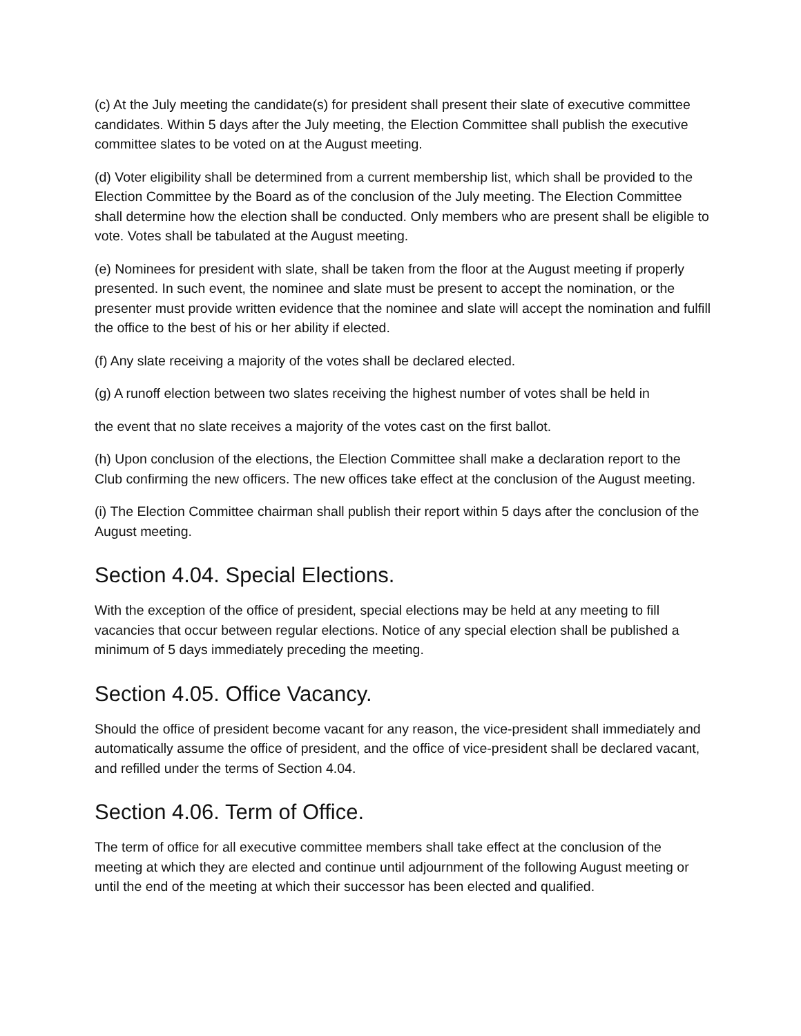(c) At the July meeting the candidate(s) for president shall present their slate of executive committee candidates. Within 5 days after the July meeting, the Election Committee shall publish the executive committee slates to be voted on at the August meeting.
(d) Voter eligibility shall be determined from a current membership list, which shall be provided to the Election Committee by the Board as of the conclusion of the July meeting. The Election Committee shall determine how the election shall be conducted. Only members who are present shall be eligible to vote. Votes shall be tabulated at the August meeting.
(e) Nominees for president with slate, shall be taken from the floor at the August meeting if properly presented. In such event, the nominee and slate must be present to accept the nomination, or the presenter must provide written evidence that the nominee and slate will accept the nomination and fulfill the office to the best of his or her ability if elected.
(f) Any slate receiving a majority of the votes shall be declared elected.
(g) A runoff election between two slates receiving the highest number of votes shall be held in
the event that no slate receives a majority of the votes cast on the first ballot.
(h) Upon conclusion of the elections, the Election Committee shall make a declaration report to the Club confirming the new officers. The new offices take effect at the conclusion of the August meeting.
(i) The Election Committee chairman shall publish their report within 5 days after the conclusion of the August meeting.
Section 4.04. Special Elections.
With the exception of the office of president, special elections may be held at any meeting to fill vacancies that occur between regular elections. Notice of any special election shall be published a minimum of 5 days immediately preceding the meeting.
Section 4.05. Office Vacancy.
Should the office of president become vacant for any reason, the vice-president shall immediately and automatically assume the office of president, and the office of vice-president shall be declared vacant, and refilled under the terms of Section 4.04.
Section 4.06. Term of Office.
The term of office for all executive committee members shall take effect at the conclusion of the meeting at which they are elected and continue until adjournment of the following August meeting or until the end of the meeting at which their successor has been elected and qualified.